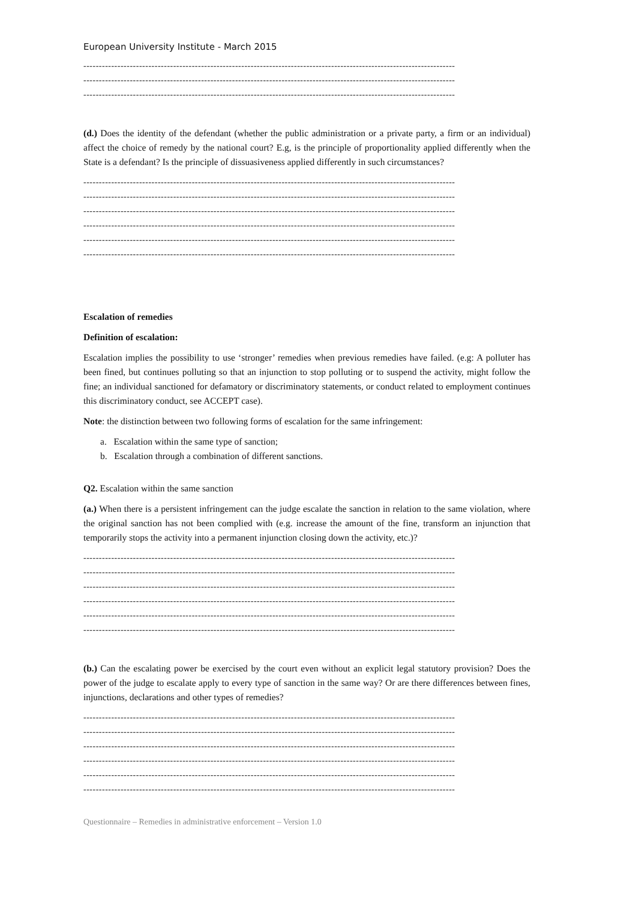European University Institute - March 2015
------------------------------------------------------------------------------------------------------------------------
------------------------------------------------------------------------------------------------------------------------
------------------------------------------------------------------------------------------------------------------------
(d.) Does the identity of the defendant (whether the public administration or a private party, a firm or an individual) affect the choice of remedy by the national court? E.g, is the principle of proportionality applied differently when the State is a defendant? Is the principle of dissuasiveness applied differently in such circumstances?
------------------------------------------------------------------------------------------------------------------------
------------------------------------------------------------------------------------------------------------------------
------------------------------------------------------------------------------------------------------------------------
------------------------------------------------------------------------------------------------------------------------
------------------------------------------------------------------------------------------------------------------------
------------------------------------------------------------------------------------------------------------------------
Escalation of remedies
Definition of escalation:
Escalation implies the possibility to use ‘stronger’ remedies when previous remedies have failed. (e.g: A polluter has been fined, but continues polluting so that an injunction to stop polluting or to suspend the activity, might follow the fine; an individual sanctioned for defamatory or discriminatory statements, or conduct related to employment continues this discriminatory conduct, see ACCEPT case).
Note: the distinction between two following forms of escalation for the same infringement:
a. Escalation within the same type of sanction;
b. Escalation through a combination of different sanctions.
Q2. Escalation within the same sanction
(a.) When there is a persistent infringement can the judge escalate the sanction in relation to the same violation, where the original sanction has not been complied with (e.g. increase the amount of the fine, transform an injunction that temporarily stops the activity into a permanent injunction closing down the activity, etc.)?
------------------------------------------------------------------------------------------------------------------------
------------------------------------------------------------------------------------------------------------------------
------------------------------------------------------------------------------------------------------------------------
------------------------------------------------------------------------------------------------------------------------
------------------------------------------------------------------------------------------------------------------------
------------------------------------------------------------------------------------------------------------------------
(b.) Can the escalating power be exercised by the court even without an explicit legal statutory provision? Does the power of the judge to escalate apply to every type of sanction in the same way? Or are there differences between fines, injunctions, declarations and other types of remedies?
------------------------------------------------------------------------------------------------------------------------
------------------------------------------------------------------------------------------------------------------------
------------------------------------------------------------------------------------------------------------------------
------------------------------------------------------------------------------------------------------------------------
------------------------------------------------------------------------------------------------------------------------
------------------------------------------------------------------------------------------------------------------------
Questionnaire – Remedies in administrative enforcement – Version 1.0